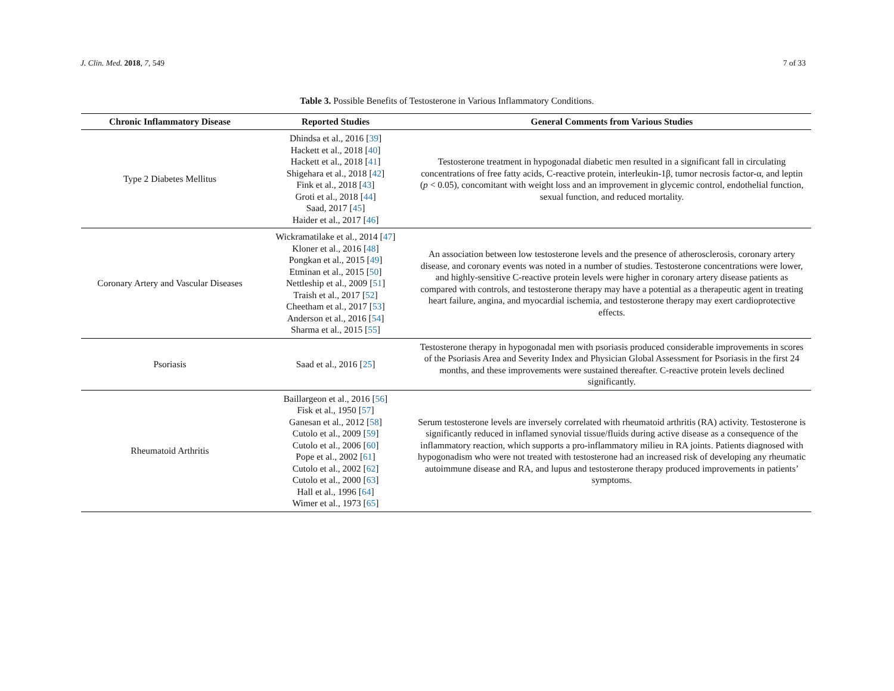J. Clin. Med. 2018, 7, 549 7 of 33
Table 3. Possible Benefits of Testosterone in Various Inflammatory Conditions.
| Chronic Inflammatory Disease | Reported Studies | General Comments from Various Studies |
| --- | --- | --- |
| Type 2 Diabetes Mellitus | Dhindsa et al., 2016 [ 39 ] Hackett et al., 2018 [ 40 ] Hackett et al., 2018 [ 41 ] Shigehara et al., 2018 [ 42 ] Fink et al., 2018 [ 43 ] Groti et al., 2018 [ 44 ] Saad, 2017 [ 45 ] Haider et al., 2017 [ 46 ] | Testosterone treatment in hypogonadal diabetic men resulted in a significant fall in circulating concentrations of free fatty acids, C-reactive protein, interleukin-1β, tumor necrosis factor-α, and leptin ( p < 0.05), concomitant with weight loss and an improvement in glycemic control, endothelial function, sexual function, and reduced mortality. |
| Coronary Artery and Vascular Diseases | Wickramatilake et al., 2014 [ 47 ] Kloner et al., 2016 [ 48 ] Pongkan et al., 2015 [ 49 ] Etminan et al., 2015 [ 50 ] Nettleship et al., 2009 [ 51 ] Traish et al., 2017 [ 52 ] Cheetham et al., 2017 [ 53 ] Anderson et al., 2016 [ 54 ] Sharma et al., 2015 [ 55 ] | An association between low testosterone levels and the presence of atherosclerosis, coronary artery disease, and coronary events was noted in a number of studies. Testosterone concentrations were lower, and highly-sensitive C-reactive protein levels were higher in coronary artery disease patients as compared with controls, and testosterone therapy may have a potential as a therapeutic agent in treating heart failure, angina, and myocardial ischemia, and testosterone therapy may exert cardioprotective effects. |
| Psoriasis | Saad et al., 2016 [ 25 ] | Testosterone therapy in hypogonadal men with psoriasis produced considerable improvements in scores of the Psoriasis Area and Severity Index and Physician Global Assessment for Psoriasis in the first 24 months, and these improvements were sustained thereafter. C-reactive protein levels declined significantly. |
| Rheumatoid Arthritis | Baillargeon et al., 2016 [ 56 ] Fisk et al., 1950 [ 57 ] Ganesan et al., 2012 [ 58 ] Cutolo et al., 2009 [ 59 ] Cutolo et al., 2006 [ 60 ] Pope et al., 2002 [ 61 ] Cutolo et al., 2002 [ 62 ] Cutolo et al., 2000 [ 63 ] Hall et al., 1996 [ 64 ] Wimer et al., 1973 [ 65 ] | Serum testosterone levels are inversely correlated with rheumatoid arthritis (RA) activity. Testosterone is significantly reduced in inflamed synovial tissue/fluids during active disease as a consequence of the inflammatory reaction, which supports a pro-inflammatory milieu in RA joints. Patients diagnosed with hypogonadism who were not treated with testosterone had an increased risk of developing any rheumatic autoimmune disease and RA, and lupus and testosterone therapy produced improvements in patients’ symptoms. |